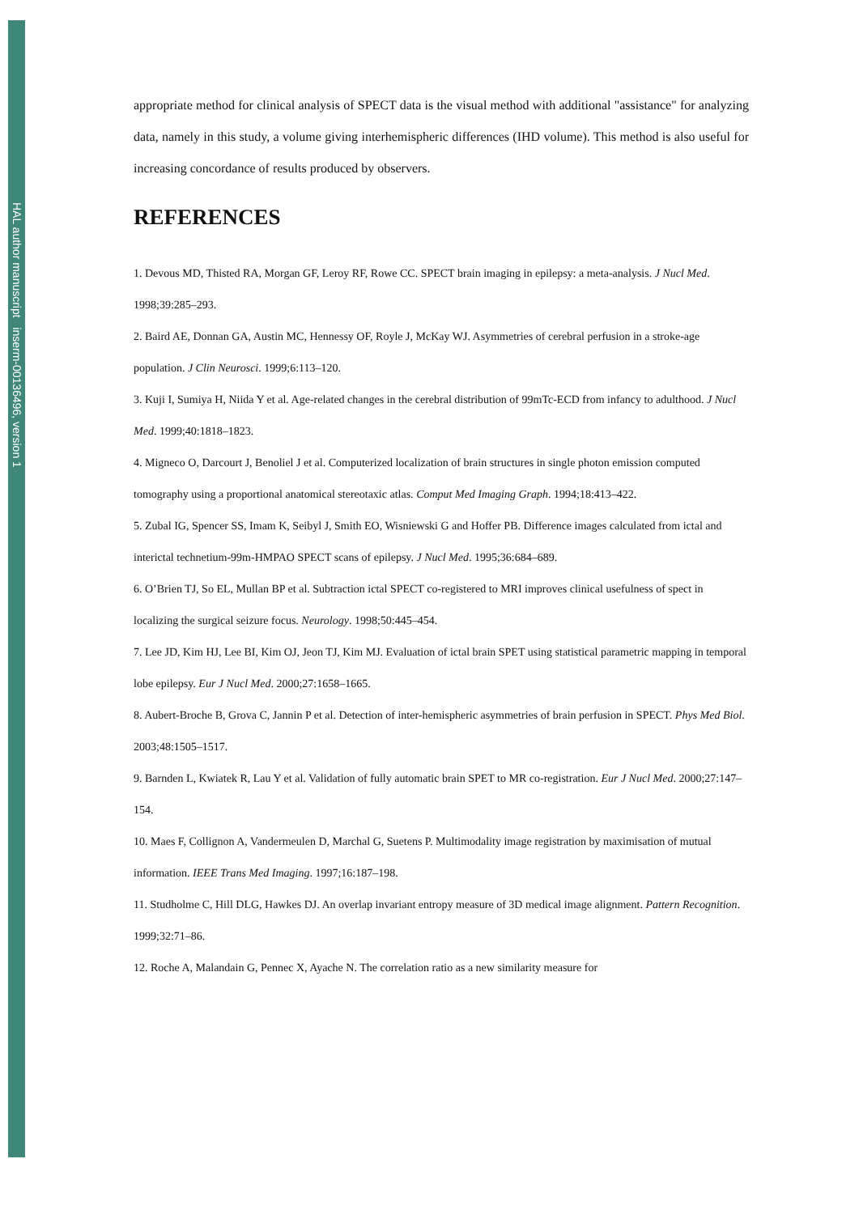HAL author manuscript inserm-00136496, version 1
appropriate method for clinical analysis of SPECT data is the visual method with additional "assistance" for analyzing data, namely in this study, a volume giving interhemispheric differences (IHD volume). This method is also useful for increasing concordance of results produced by observers.
REFERENCES
1. Devous MD, Thisted RA, Morgan GF, Leroy RF, Rowe CC. SPECT brain imaging in epilepsy: a meta-analysis. J Nucl Med. 1998;39:285–293.
2. Baird AE, Donnan GA, Austin MC, Hennessy OF, Royle J, McKay WJ. Asymmetries of cerebral perfusion in a stroke-age population. J Clin Neurosci. 1999;6:113–120.
3. Kuji I, Sumiya H, Niida Y et al. Age-related changes in the cerebral distribution of 99mTc-ECD from infancy to adulthood. J Nucl Med. 1999;40:1818–1823.
4. Migneco O, Darcourt J, Benoliel J et al. Computerized localization of brain structures in single photon emission computed tomography using a proportional anatomical stereotaxic atlas. Comput Med Imaging Graph. 1994;18:413–422.
5. Zubal IG, Spencer SS, Imam K, Seibyl J, Smith EO, Wisniewski G and Hoffer PB. Difference images calculated from ictal and interictal technetium-99m-HMPAO SPECT scans of epilepsy. J Nucl Med. 1995;36:684–689.
6. O’Brien TJ, So EL, Mullan BP et al. Subtraction ictal SPECT co-registered to MRI improves clinical usefulness of spect in localizing the surgical seizure focus. Neurology. 1998;50:445–454.
7. Lee JD, Kim HJ, Lee BI, Kim OJ, Jeon TJ, Kim MJ. Evaluation of ictal brain SPET using statistical parametric mapping in temporal lobe epilepsy. Eur J Nucl Med. 2000;27:1658–1665.
8. Aubert-Broche B, Grova C, Jannin P et al. Detection of inter-hemispheric asymmetries of brain perfusion in SPECT. Phys Med Biol. 2003;48:1505–1517.
9. Barnden L, Kwiatek R, Lau Y et al. Validation of fully automatic brain SPET to MR co-registration. Eur J Nucl Med. 2000;27:147–154.
10. Maes F, Collignon A, Vandermeulen D, Marchal G, Suetens P. Multimodality image registration by maximisation of mutual information. IEEE Trans Med Imaging. 1997;16:187–198.
11. Studholme C, Hill DLG, Hawkes DJ. An overlap invariant entropy measure of 3D medical image alignment. Pattern Recognition. 1999;32:71–86.
12. Roche A, Malandain G, Pennec X, Ayache N. The correlation ratio as a new similarity measure for